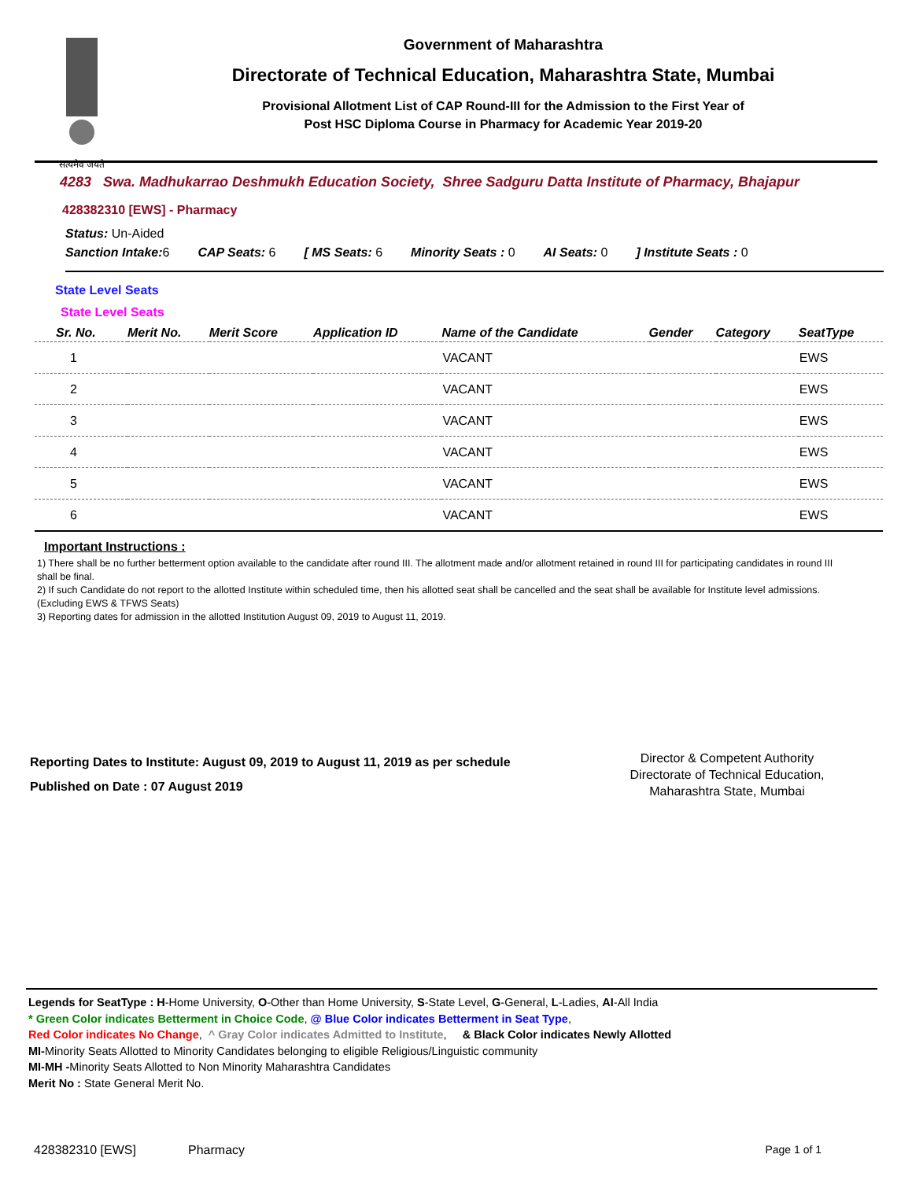सत्यमेव जयते
Government of Maharashtra
Directorate of Technical Education, Maharashtra State, Mumbai
Provisional Allotment List of CAP Round-III for the Admission to the First Year of
Post HSC Diploma Course in Pharmacy for Academic Year 2019-20
4283 Swa. Madhukarrao Deshmukh Education Society, Shree Sadguru Datta Institute of Pharmacy, Bhajapur
428382310 [EWS] - Pharmacy
Status: Un-Aided
Sanction Intake: 6 CAP Seats: 6 [ MS Seats: 6 Minority Seats : 0 AI Seats: 0] Institute Seats : 0
State Level Seats
State Level Seats
| Sr. No. | Merit No. | Merit Score | Application ID | Name of the Candidate | Gender | Category | SeatType |
| --- | --- | --- | --- | --- | --- | --- | --- |
| 1 | | | | VACANT | | | EWS |
| 2 | | | | VACANT | | | EWS |
| 3 | | | | VACANT | | | EWS |
| 4 | | | | VACANT | | | EWS |
| 5 | | | | VACANT | | | EWS |
| 6 | | | | VACANT | | | EWS |
Important Instructions :
1) There shall be no further betterment option available to the candidate after round III. The allotment made and/or allotment retained in round III for participating candidates in round III shall be final.
2) If such Candidate do not report to the allotted Institute within scheduled time, then his allotted seat shall be cancelled and the seat shall be available for Institute level admissions. (Excluding EWS & TFWS Seats)
3) Reporting dates for admission in the allotted Institution August 09, 2019 to August 11, 2019.
Reporting Dates to Institute: August 09, 2019 to August 11, 2019 as per schedule
Published on Date : 07 August 2019
Director & Competent Authority
Directorate of Technical Education,
Maharashtra State, Mumbai
Legends for SeatType : H-Home University, O-Other than Home University, S-State Level, G-General, L-Ladies, AI-All India
* Green Color indicates Betterment in Choice Code, @ Blue Color indicates Betterment in Seat Type,
Red Color indicates No Change, ^ Gray Color indicates Admitted to Institute, & Black Color indicates Newly Allotted
MI-Minority Seats Allotted to Minority Candidates belonging to eligible Religious/Linguistic community
MI-MH -Minority Seats Allotted to Non Minority Maharashtra Candidates
Merit No : State General Merit No.
428382310 [EWS] Pharmacy Page 1 of 1